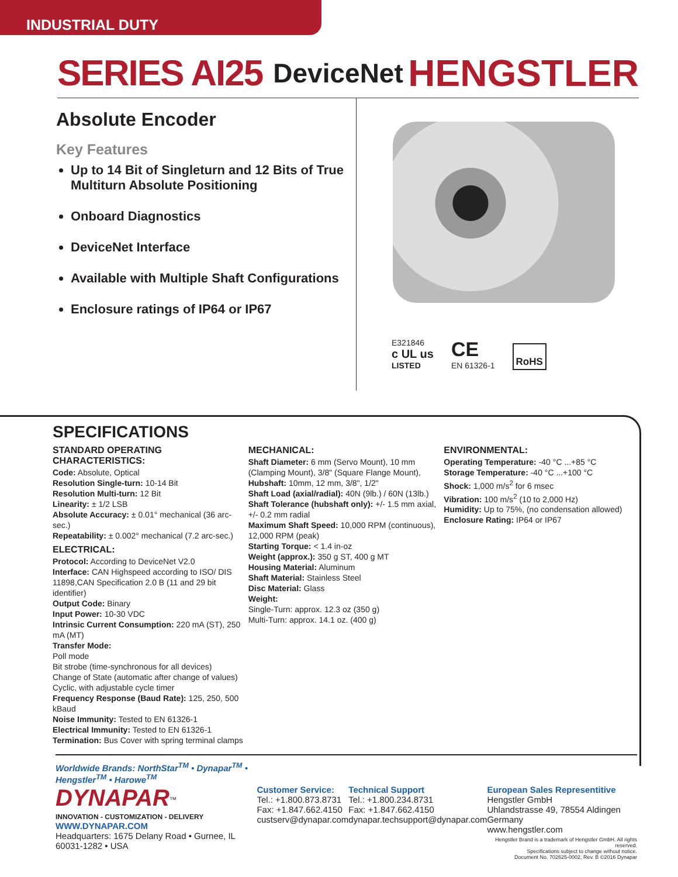INDUSTRIAL DUTY
SERIES AI25 DeviceNet HENGSTLER
Absolute Encoder
Key Features
Up to 14 Bit of Singleturn and 12 Bits of True Multiturn Absolute Positioning
Onboard Diagnostics
DeviceNet Interface
Available with Multiple Shaft Configurations
Enclosure ratings of IP64 or IP67
E321846
c UL us
LISTED
CE
EN 61326-1
RoHS
SPECIFICATIONS
STANDARD OPERATING CHARACTERISTICS:
Code: Absolute, Optical
Resolution Single-turn: 10-14 Bit
Resolution Multi-turn: 12 Bit
Linearity: ± 1/2 LSB
Absolute Accuracy: ± 0.01° mechanical (36 arc-sec.)
Repeatability: ± 0.002° mechanical (7.2 arc-sec.)
ELECTRICAL:
Protocol: According to DeviceNet V2.0
Interface: CAN Highspeed according to ISO/ DIS 11898,CAN Specification 2.0 B (11 and 29 bit identifier)
Output Code: Binary
Input Power: 10-30 VDC
Intrinsic Current Consumption: 220 mA (ST), 250 mA (MT)
Transfer Mode:
Poll mode
Bit strobe (time-synchronous for all devices)
Change of State (automatic after change of values)
Cyclic, with adjustable cycle timer
Frequency Response (Baud Rate): 125, 250, 500 kBaud
Noise Immunity: Tested to EN 61326-1
Electrical Immunity: Tested to EN 61326-1
Termination: Bus Cover with spring terminal clamps
MECHANICAL:
Shaft Diameter: 6 mm (Servo Mount), 10 mm (Clamping Mount), 3/8" (Square Flange Mount),
Hubshaft: 10mm, 12 mm, 3/8", 1/2"
Shaft Load (axial/radial): 40N (9lb.) / 60N (13lb.)
Shaft Tolerance (hubshaft only): +/- 1.5 mm axial, +/- 0.2 mm radial
Maximum Shaft Speed: 10,000 RPM (continuous), 12,000 RPM (peak)
Starting Torque: < 1.4 in-oz
Weight (approx.): 350 g ST, 400 g MT
Housing Material: Aluminum
Shaft Material: Stainless Steel
Disc Material: Glass
Weight:
Single-Turn: approx. 12.3 oz (350 g)
Multi-Turn: approx. 14.1 oz. (400 g)
ENVIRONMENTAL:
Operating Temperature: -40 °C ...+85 °C
Storage Temperature: -40 °C ...+100 °C
Shock: 1,000 m/s<sup>2</sup> for 6 msec
Vibration: 100 m/s<sup>2</sup> (10 to 2,000 Hz)
Humidity: Up to 75%, (no condensation allowed)
Enclosure Rating: IP64 or IP67
Worldwide Brands: NorthStar<sup>TM</sup> • Dynapar<sup>TM</sup> • Hengstler<sup>TM</sup> • Harowe<sup>TM</sup>
DYNAPAR<sup>™</sup>
INNOVATION - CUSTOMIZATION - DELIVERY
WWW.DYNAPAR.COM
Headquarters: 1675 Delany Road • Gurnee, IL 60031-1282 • USA
Customer Service:
Tel.: +1.800.873.8731
Fax: +1.847.662.4150
custserv@dynapar.com
Technical Support
Tel.: +1.800.234.8731
Fax: +1.847.662.4150
dynapar.techsupport@dynapar.com
European Sales Representitive
Hengstler GmbH
Uhlandstrasse 49, 78554 Aldingen
Germany
www.hengstler.com
Hengstler Brand is a trademark of Hengstler GmbH. All rights reserved.
Specifications subject to change without notice.
Document No. 702625-0002, Rev. B ©2016 Dynapar